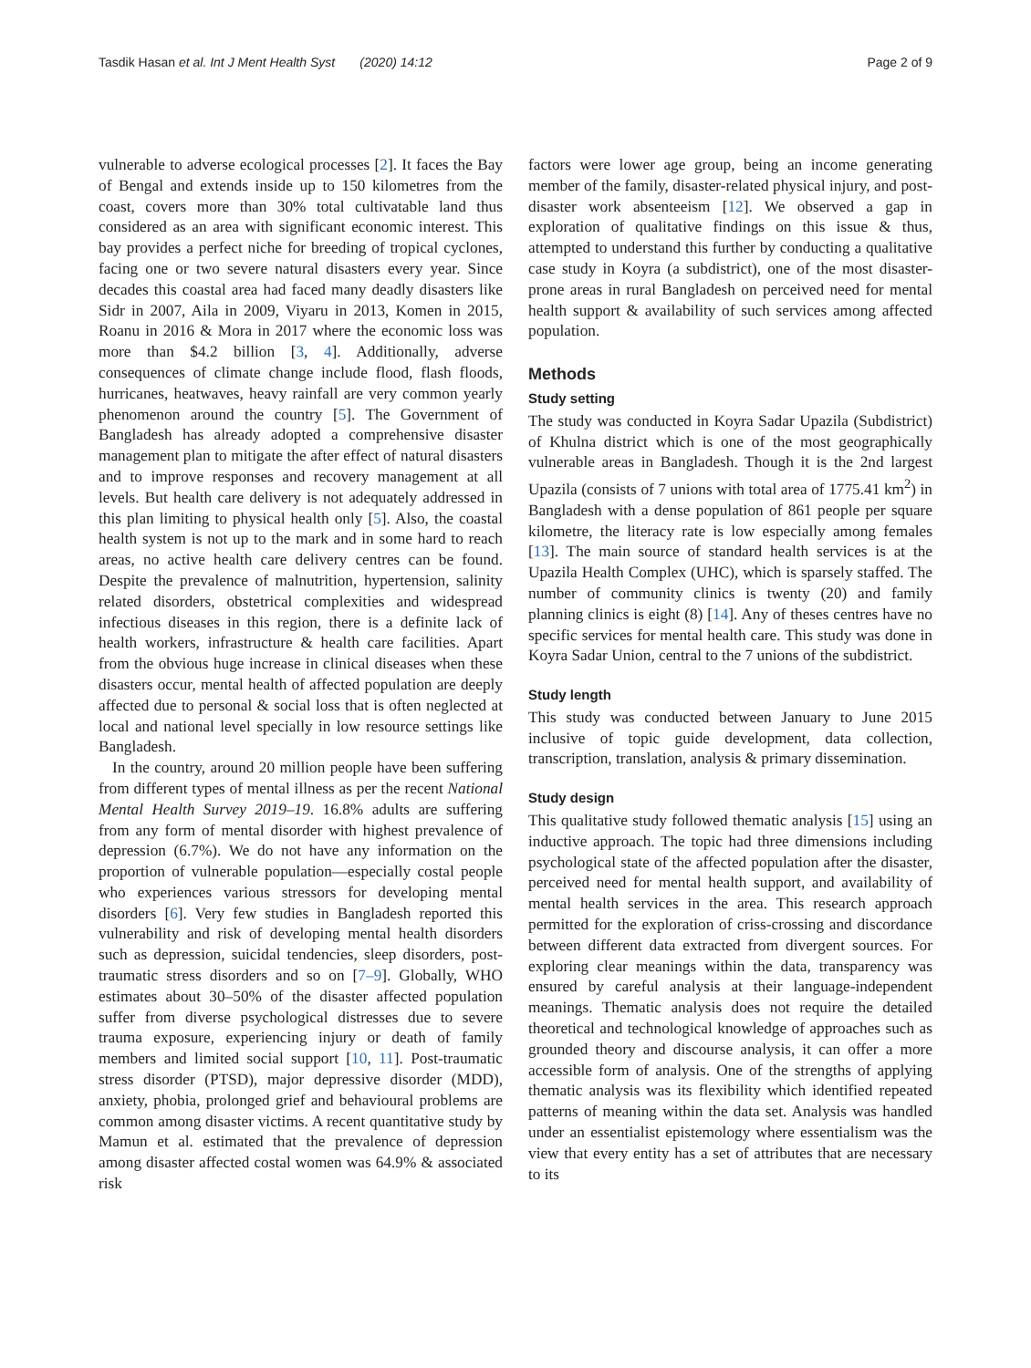Tasdik Hasan et al. Int J Ment Health Syst (2020) 14:12 Page 2 of 9
vulnerable to adverse ecological processes [2]. It faces the Bay of Bengal and extends inside up to 150 kilometres from the coast, covers more than 30% total cultivatable land thus considered as an area with significant economic interest. This bay provides a perfect niche for breeding of tropical cyclones, facing one or two severe natural disasters every year. Since decades this coastal area had faced many deadly disasters like Sidr in 2007, Aila in 2009, Viyaru in 2013, Komen in 2015, Roanu in 2016 & Mora in 2017 where the economic loss was more than $4.2 billion [3, 4]. Additionally, adverse consequences of climate change include flood, flash floods, hurricanes, heatwaves, heavy rainfall are very common yearly phenomenon around the country [5]. The Government of Bangladesh has already adopted a comprehensive disaster management plan to mitigate the after effect of natural disasters and to improve responses and recovery management at all levels. But health care delivery is not adequately addressed in this plan limiting to physical health only [5]. Also, the coastal health system is not up to the mark and in some hard to reach areas, no active health care delivery centres can be found. Despite the prevalence of malnutrition, hypertension, salinity related disorders, obstetrical complexities and widespread infectious diseases in this region, there is a definite lack of health workers, infrastructure & health care facilities. Apart from the obvious huge increase in clinical diseases when these disasters occur, mental health of affected population are deeply affected due to personal & social loss that is often neglected at local and national level specially in low resource settings like Bangladesh.
In the country, around 20 million people have been suffering from different types of mental illness as per the recent National Mental Health Survey 2019–19. 16.8% adults are suffering from any form of mental disorder with highest prevalence of depression (6.7%). We do not have any information on the proportion of vulnerable population—especially costal people who experiences various stressors for developing mental disorders [6]. Very few studies in Bangladesh reported this vulnerability and risk of developing mental health disorders such as depression, suicidal tendencies, sleep disorders, post-traumatic stress disorders and so on [7–9]. Globally, WHO estimates about 30–50% of the disaster affected population suffer from diverse psychological distresses due to severe trauma exposure, experiencing injury or death of family members and limited social support [10, 11]. Post-traumatic stress disorder (PTSD), major depressive disorder (MDD), anxiety, phobia, prolonged grief and behavioural problems are common among disaster victims. A recent quantitative study by Mamun et al. estimated that the prevalence of depression among disaster affected costal women was 64.9% & associated risk
factors were lower age group, being an income generating member of the family, disaster-related physical injury, and post-disaster work absenteeism [12]. We observed a gap in exploration of qualitative findings on this issue & thus, attempted to understand this further by conducting a qualitative case study in Koyra (a subdistrict), one of the most disaster-prone areas in rural Bangladesh on perceived need for mental health support & availability of such services among affected population.
Methods
Study setting
The study was conducted in Koyra Sadar Upazila (Subdistrict) of Khulna district which is one of the most geographically vulnerable areas in Bangladesh. Though it is the 2nd largest Upazila (consists of 7 unions with total area of 1775.41 km<sup>2</sup>) in Bangladesh with a dense population of 861 people per square kilometre, the literacy rate is low especially among females [13]. The main source of standard health services is at the Upazila Health Complex (UHC), which is sparsely staffed. The number of community clinics is twenty (20) and family planning clinics is eight (8) [14]. Any of theses centres have no specific services for mental health care. This study was done in Koyra Sadar Union, central to the 7 unions of the subdistrict.
Study length
This study was conducted between January to June 2015 inclusive of topic guide development, data collection, transcription, translation, analysis & primary dissemination.
Study design
This qualitative study followed thematic analysis [15] using an inductive approach. The topic had three dimensions including psychological state of the affected population after the disaster, perceived need for mental health support, and availability of mental health services in the area. This research approach permitted for the exploration of criss-crossing and discordance between different data extracted from divergent sources. For exploring clear meanings within the data, transparency was ensured by careful analysis at their language-independent meanings. Thematic analysis does not require the detailed theoretical and technological knowledge of approaches such as grounded theory and discourse analysis, it can offer a more accessible form of analysis. One of the strengths of applying thematic analysis was its flexibility which identified repeated patterns of meaning within the data set. Analysis was handled under an essentialist epistemology where essentialism was the view that every entity has a set of attributes that are necessary to its